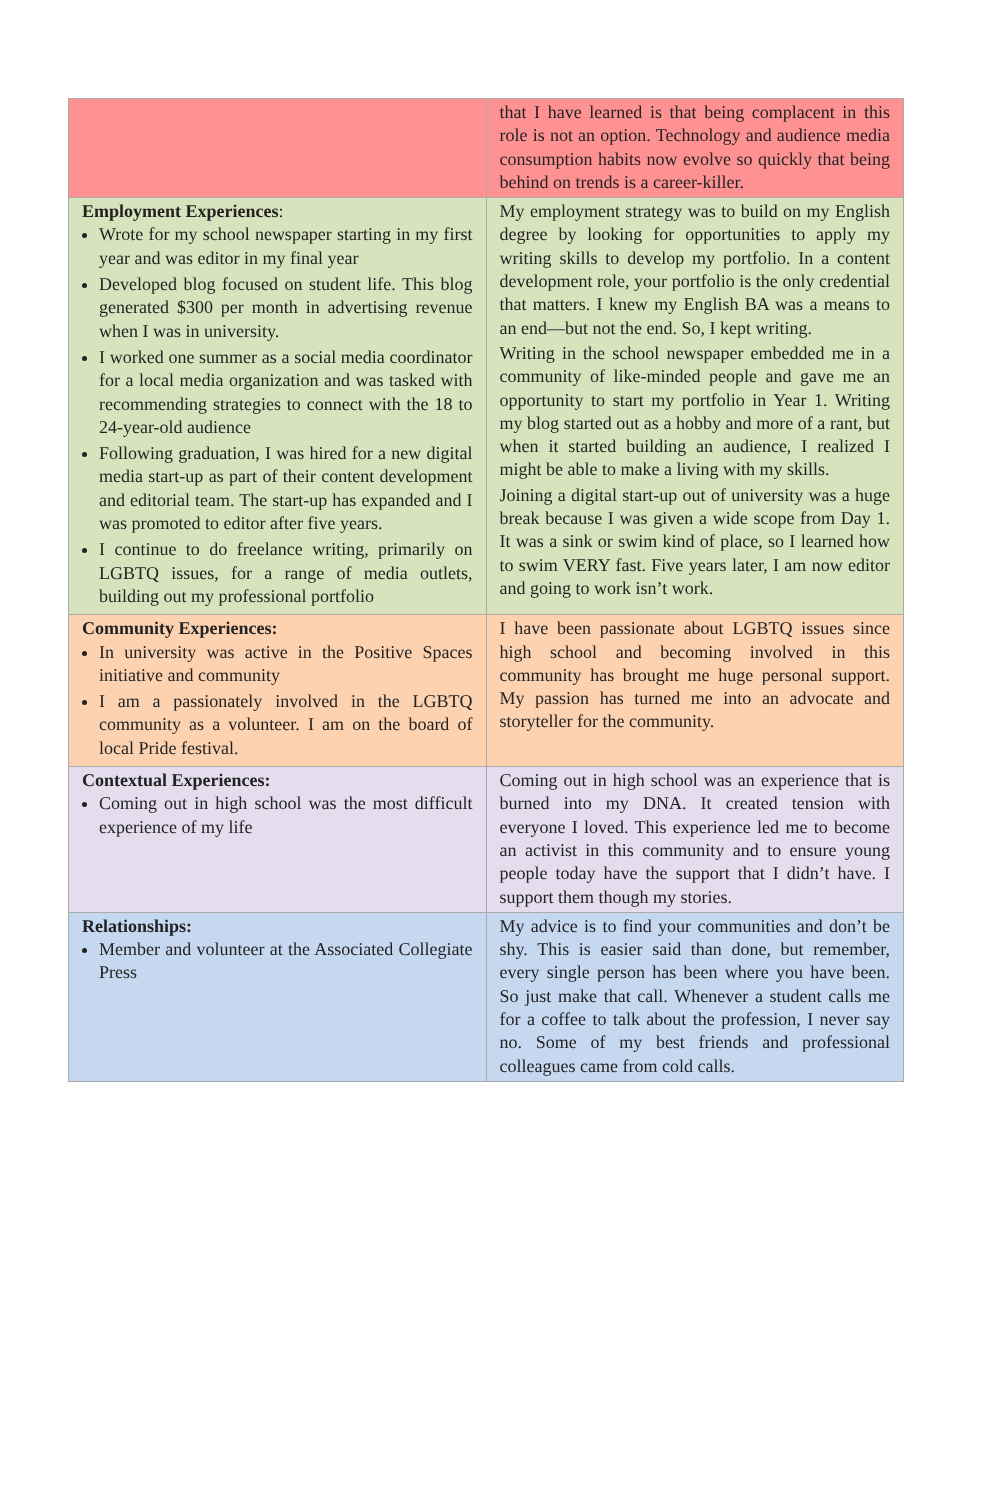| | that I have learned is that being complacent in this role is not an option. Technology and audience media consumption habits now evolve so quickly that being behind on trends is a career-killer. |
| Employment Experiences : Wrote for my school newspaper starting in my first year and was editor in my final year Developed blog focused on student life. This blog generated $300 per month in advertising revenue when I was in university. I worked one summer as a social media coordinator for a local media organization and was tasked with recommending strategies to connect with the 18 to 24-year-old audience Following graduation, I was hired for a new digital media start-up as part of their content development and editorial team. The start-up has expanded and I was promoted to editor after five years. I continue to do freelance writing, primarily on LGBTQ issues, for a range of media outlets, building out my professional portfolio | My employment strategy was to build on my English degree by looking for opportunities to apply my writing skills to develop my portfolio. In a content development role, your portfolio is the only credential that matters. I knew my English BA was a means to an end—but not the end. So, I kept writing. Writing in the school newspaper embedded me in a community of like-minded people and gave me an opportunity to start my portfolio in Year 1. Writing my blog started out as a hobby and more of a rant, but when it started building an audience, I realized I might be able to make a living with my skills. Joining a digital start-up out of university was a huge break because I was given a wide scope from Day 1. It was a sink or swim kind of place, so I learned how to swim VERY fast. Five years later, I am now editor and going to work isn’t work. |
| Community Experiences: In university was active in the Positive Spaces initiative and community I am a passionately involved in the LGBTQ community as a volunteer. I am on the board of local Pride festival. | I have been passionate about LGBTQ issues since high school and becoming involved in this community has brought me huge personal support. My passion has turned me into an advocate and storyteller for the community. |
| Contextual Experiences: Coming out in high school was the most difficult experience of my life | Coming out in high school was an experience that is burned into my DNA. It created tension with everyone I loved. This experience led me to become an activist in this community and to ensure young people today have the support that I didn’t have. I support them though my stories. |
| Relationships: Member and volunteer at the Associated Collegiate Press | My advice is to find your communities and don’t be shy. This is easier said than done, but remember, every single person has been where you have been. So just make that call. Whenever a student calls me for a coffee to talk about the profession, I never say no. Some of my best friends and professional colleagues came from cold calls. |